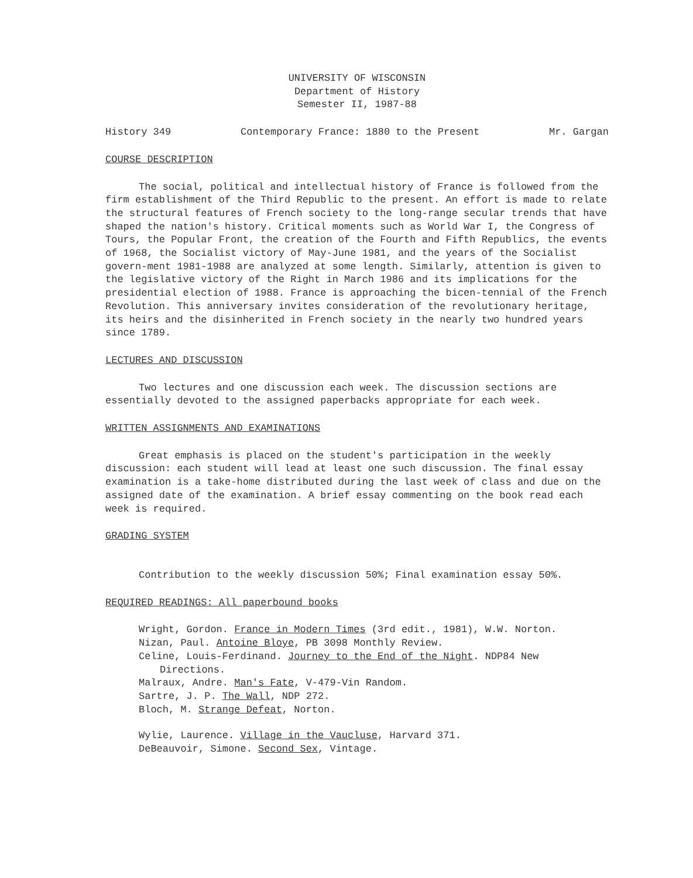UNIVERSITY OF WISCONSIN
Department of History
Semester II, 1987-88
History 349 Contemporary France: 1880 to the Present Mr. Gargan
COURSE DESCRIPTION
The social, political and intellectual history of France is followed from the firm establishment of the Third Republic to the present. An effort is made to relate the structural features of French society to the long-range secular trends that have shaped the nation's history. Critical moments such as World War I, the Congress of Tours, the Popular Front, the creation of the Fourth and Fifth Republics, the events of 1968, the Socialist victory of May-June 1981, and the years of the Socialist govern-ment 1981-1988 are analyzed at some length. Similarly, attention is given to the legislative victory of the Right in March 1986 and its implications for the presidential election of 1988. France is approaching the bicen-tennial of the French Revolution. This anniversary invites consideration of the revolutionary heritage, its heirs and the disinherited in French society in the nearly two hundred years since 1789.
LECTURES AND DISCUSSION
Two lectures and one discussion each week. The discussion sections are essentially devoted to the assigned paperbacks appropriate for each week.
WRITTEN ASSIGNMENTS AND EXAMINATIONS
Great emphasis is placed on the student's participation in the weekly discussion: each student will lead at least one such discussion. The final essay examination is a take-home distributed during the last week of class and due on the assigned date of the examination. A brief essay commenting on the book read each week is required.
GRADING SYSTEM
Contribution to the weekly discussion 50%; Final examination essay 50%.
REQUIRED READINGS: All paperbound books
Wright, Gordon. France in Modern Times (3rd edit., 1981), W.W. Norton.
Nizan, Paul. Antoine Bloye, PB 3098 Monthly Review.
Celine, Louis-Ferdinand. Journey to the End of the Night. NDP84 New Directions.
Malraux, Andre. Man's Fate, V-479-Vin Random.
Sartre, J. P. The Wall, NDP 272.
Bloch, M. Strange Defeat, Norton.
Wylie, Laurence. Village in the Vaucluse, Harvard 371.
DeBeauvoir, Simone. Second Sex, Vintage.